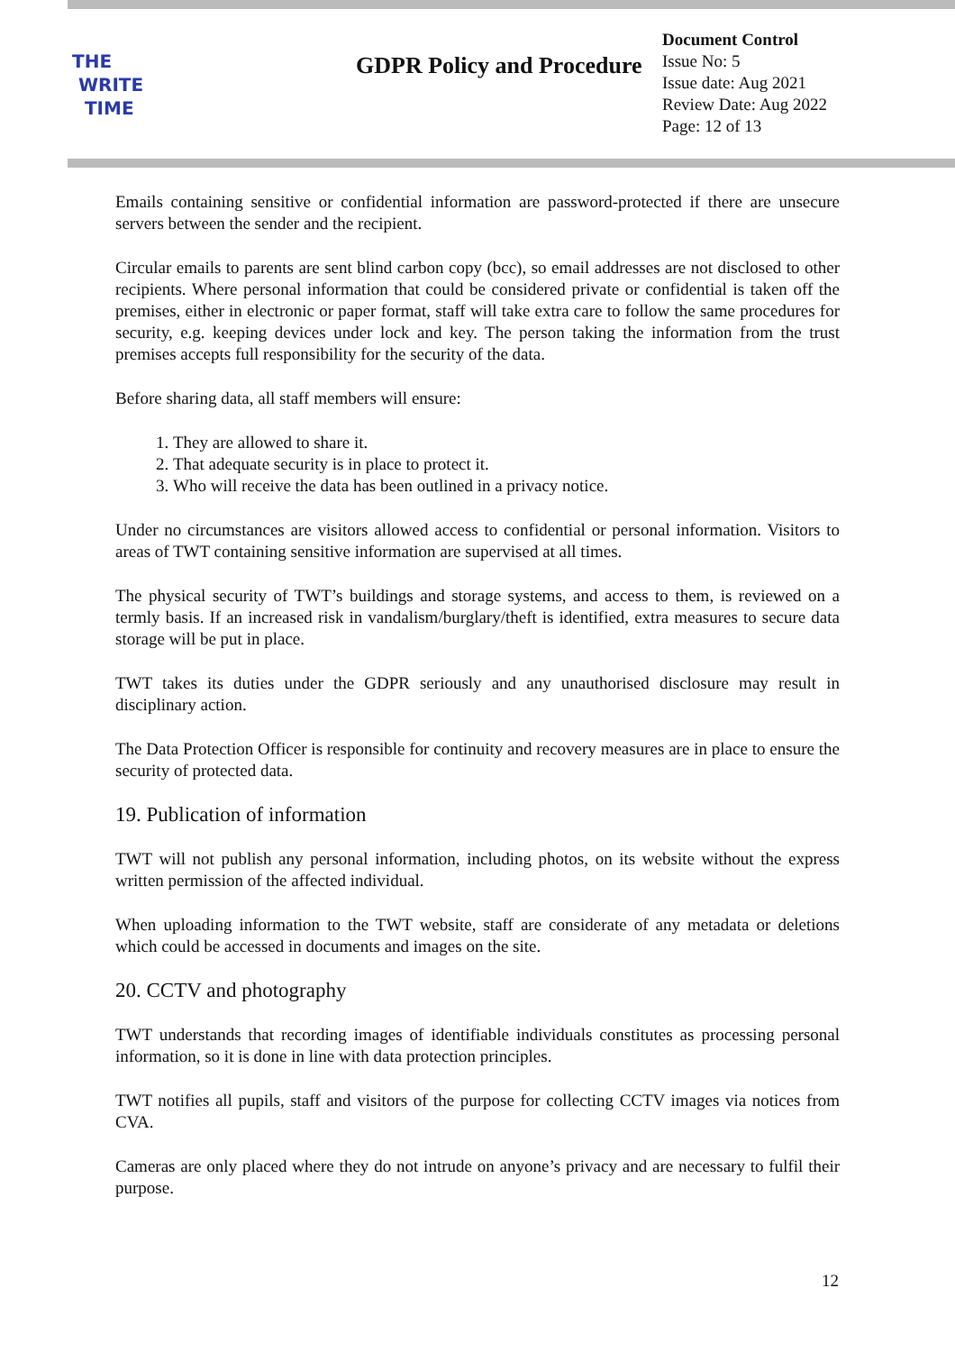THE
WRITE
TIME
GDPR Policy and Procedure
Document Control
Issue No: 5
Issue date: Aug 2021
Review Date: Aug 2022
Page: 12 of 13
Emails containing sensitive or confidential information are password-protected if there are unsecure servers between the sender and the recipient.
Circular emails to parents are sent blind carbon copy (bcc), so email addresses are not disclosed to other recipients. Where personal information that could be considered private or confidential is taken off the premises, either in electronic or paper format, staff will take extra care to follow the same procedures for security, e.g. keeping devices under lock and key. The person taking the information from the trust premises accepts full responsibility for the security of the data.
Before sharing data, all staff members will ensure:
1. They are allowed to share it.
2. That adequate security is in place to protect it.
3. Who will receive the data has been outlined in a privacy notice.
Under no circumstances are visitors allowed access to confidential or personal information. Visitors to areas of TWT containing sensitive information are supervised at all times.
The physical security of TWT’s buildings and storage systems, and access to them, is reviewed on a termly basis. If an increased risk in vandalism/burglary/theft is identified, extra measures to secure data storage will be put in place.
TWT takes its duties under the GDPR seriously and any unauthorised disclosure may result in disciplinary action.
The Data Protection Officer is responsible for continuity and recovery measures are in place to ensure the security of protected data.
19. Publication of information
TWT will not publish any personal information, including photos, on its website without the express written permission of the affected individual.
When uploading information to the TWT website, staff are considerate of any metadata or deletions which could be accessed in documents and images on the site.
20. CCTV and photography
TWT understands that recording images of identifiable individuals constitutes as processing personal information, so it is done in line with data protection principles.
TWT notifies all pupils, staff and visitors of the purpose for collecting CCTV images via notices from CVA.
Cameras are only placed where they do not intrude on anyone’s privacy and are necessary to fulfil their purpose.
12